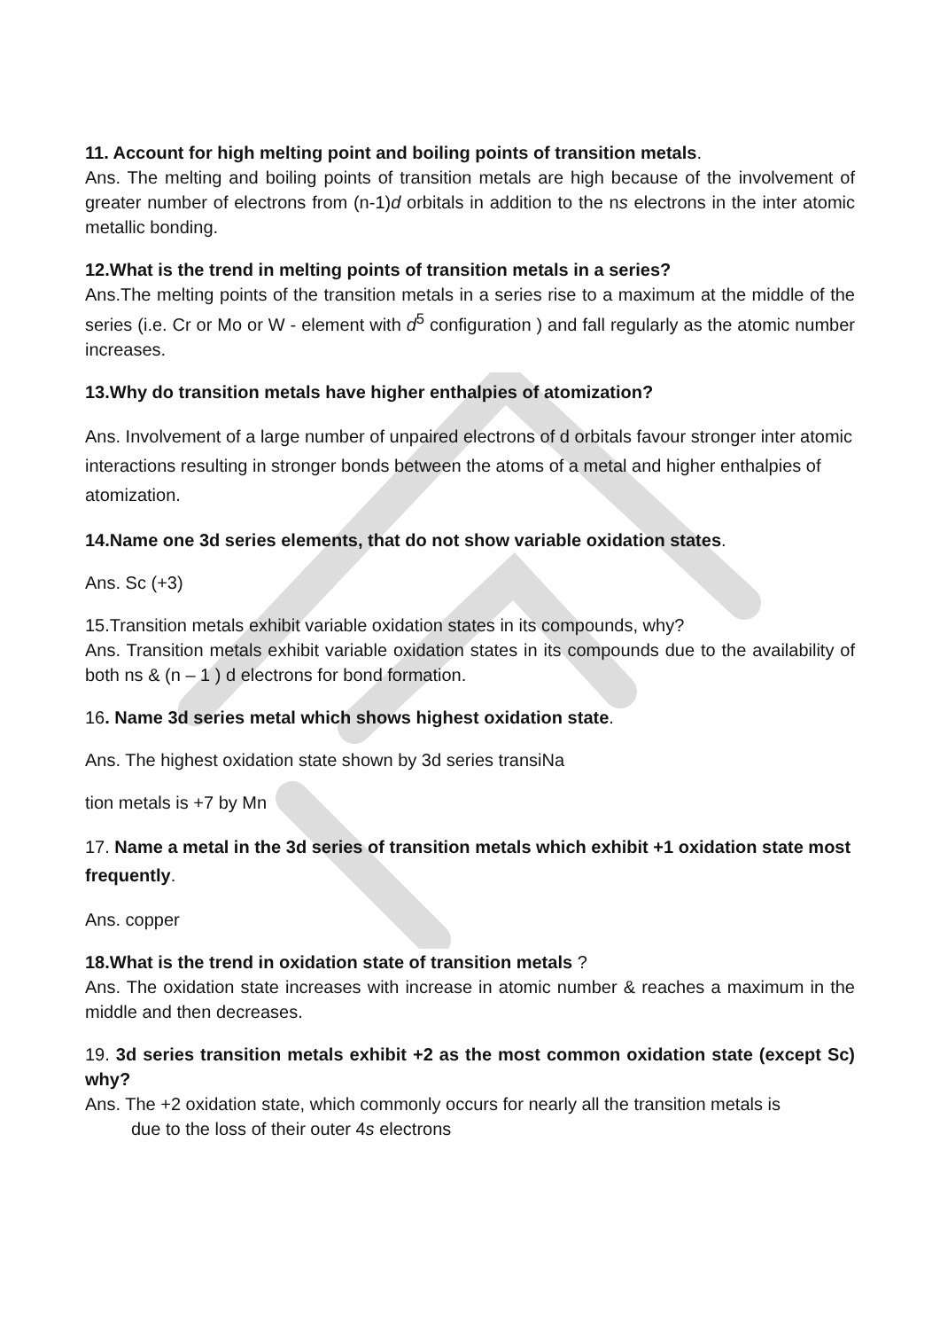11. Account for high melting point and boiling points of transition metals.
Ans. The melting and boiling points of transition metals are high because of the involvement of greater number of electrons from (n-1)d orbitals in addition to the ns electrons in the inter atomic metallic bonding.
12.What is the trend in melting points of transition metals in a series?
Ans.The melting points of the transition metals in a series rise to a maximum at the middle of the series (i.e. Cr or Mo or W - element with d<sup>5</sup> configuration ) and fall regularly as the atomic number increases.
13.Why do transition metals have higher enthalpies of atomization?
Ans. Involvement of a large number of unpaired electrons of d orbitals favour stronger inter atomic interactions resulting in stronger bonds between the atoms of a metal and higher enthalpies of atomization.
14.Name one 3d series elements, that do not show variable oxidation states.
Ans. Sc (+3)
15.Transition metals exhibit variable oxidation states in its compounds, why?
Ans. Transition metals exhibit variable oxidation states in its compounds due to the availability of both ns & (n – 1 ) d electrons for bond formation.
16. Name 3d series metal which shows highest oxidation state.
Ans. The highest oxidation state shown by 3d series transiNa
tion metals is +7 by Mn
17. Name a metal in the 3d series of transition metals which exhibit +1 oxidation state most frequently.
Ans. copper
18.What is the trend in oxidation state of transition metals ?
Ans. The oxidation state increases with increase in atomic number & reaches a maximum in the middle and then decreases.
19. 3d series transition metals exhibit +2 as the most common oxidation state (except Sc) why?
Ans. The +2 oxidation state, which commonly occurs for nearly all the transition metals is
due to the loss of their outer 4s electrons